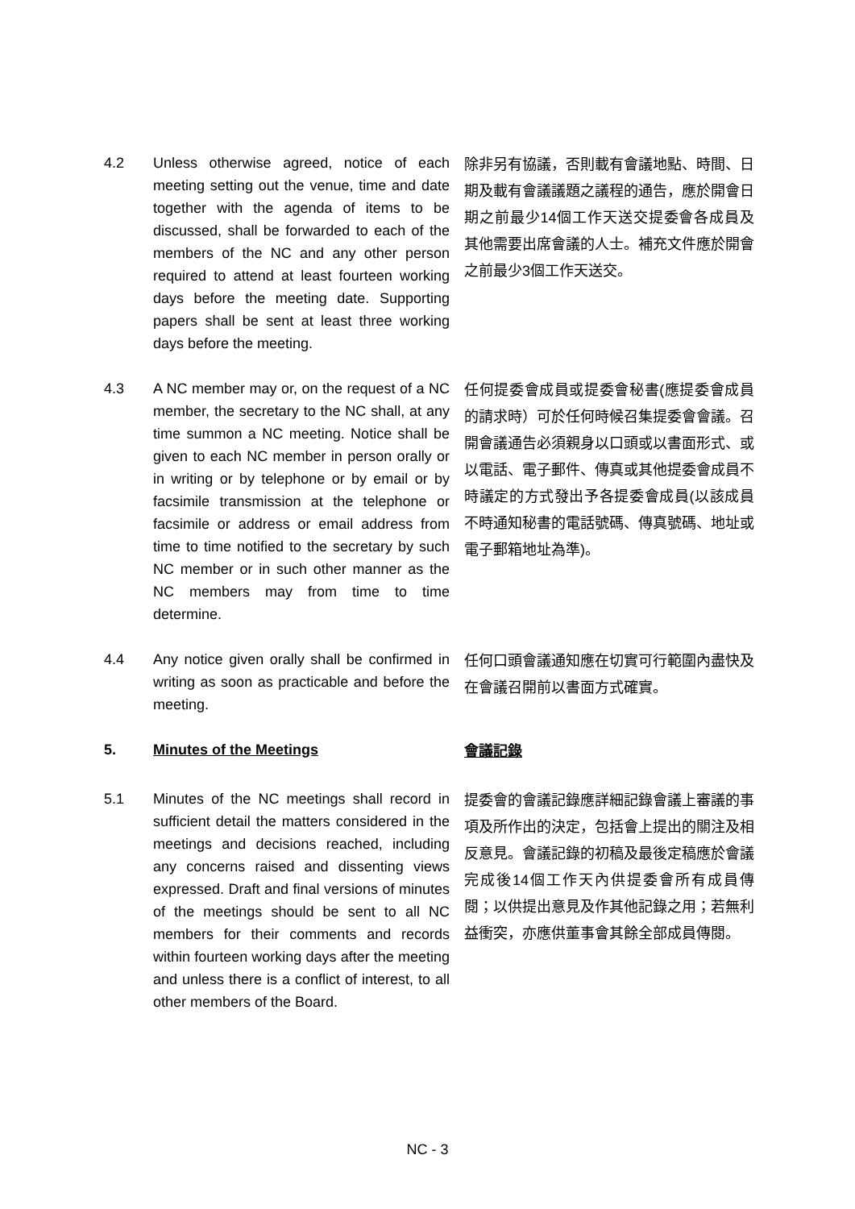4.2 Unless otherwise agreed, notice of each meeting setting out the venue, time and date together with the agenda of items to be discussed, shall be forwarded to each of the members of the NC and any other person required to attend at least fourteen working days before the meeting date. Supporting papers shall be sent at least three working days before the meeting.
除非另有協議，否則載有會議地點、時間、日期及載有會議議題之議程的通告，應於開會日期之前最少14個工作天送交提委會各成員及其他需要出席會議的人士。補充文件應於開會之前最少3個工作天送交。
4.3 A NC member may or, on the request of a NC member, the secretary to the NC shall, at any time summon a NC meeting. Notice shall be given to each NC member in person orally or in writing or by telephone or by email or by facsimile transmission at the telephone or facsimile or address or email address from time to time notified to the secretary by such NC member or in such other manner as the NC members may from time to time determine.
任何提委會成員或提委會秘書(應提委會成員的請求時）可於任何時候召集提委會會議。召開會議通告必須親身以口頭或以書面形式、或以電話、電子郵件、傳真或其他提委會成員不時議定的方式發出予各提委會成員(以該成員不時通知秘書的電話號碼、傳真號碼、地址或電子郵箱地址為準)。
4.4 Any notice given orally shall be confirmed in writing as soon as practicable and before the meeting.
任何口頭會議通知應在切實可行範圍內盡快及在會議召開前以書面方式確實。
5. Minutes of the Meetings
會議記錄
5.1 Minutes of the NC meetings shall record in sufficient detail the matters considered in the meetings and decisions reached, including any concerns raised and dissenting views expressed. Draft and final versions of minutes of the meetings should be sent to all NC members for their comments and records within fourteen working days after the meeting and unless there is a conflict of interest, to all other members of the Board.
提委會的會議記錄應詳細記錄會議上審議的事項及所作出的決定，包括會上提出的關注及相反意見。會議記錄的初稿及最後定稿應於會議完成後14個工作天內供提委會所有成員傳閱；以供提出意見及作其他記錄之用；若無利益衝突，亦應供董事會其餘全部成員傳閱。
NC - 3